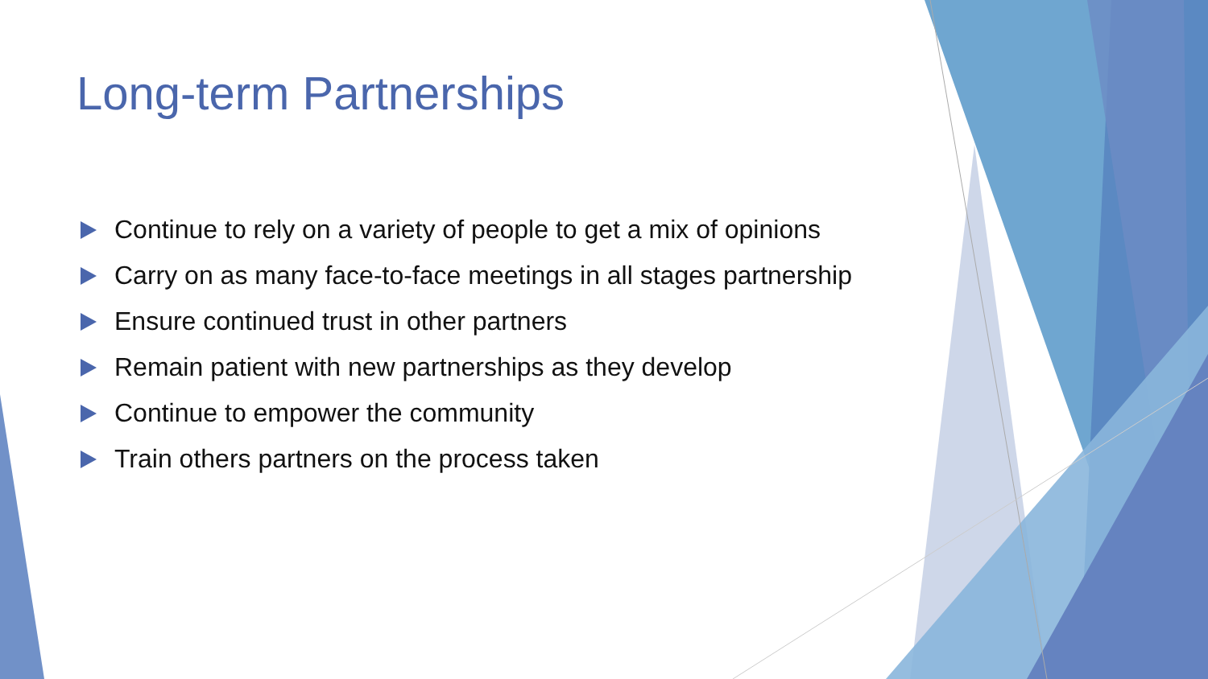Long-term Partnerships
Continue to rely on a variety of people to get a mix of opinions
Carry on as many face-to-face meetings in all stages partnership
Ensure continued trust in other partners
Remain patient with new partnerships as they develop
Continue to empower the community
Train others partners on the process taken